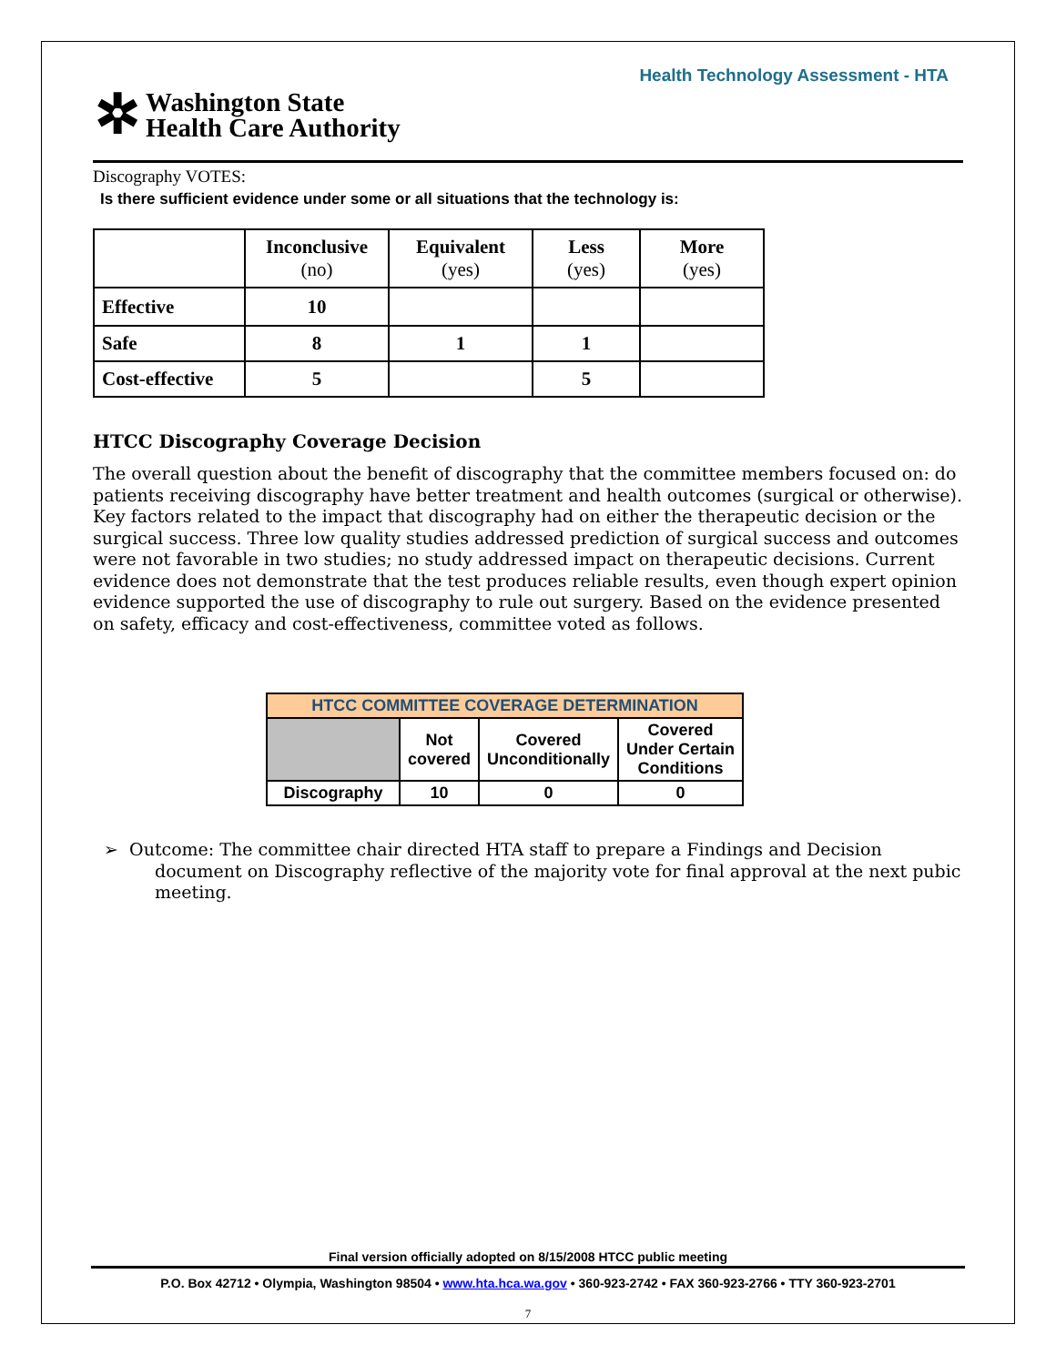Health Technology Assessment - HTA
✲
Washington State
Health Care Authority
Discography VOTES:
Is there sufficient evidence under some or all situations that the technology is:
| | Inconclusive (no) | Equivalent (yes) | Less (yes) | More (yes) |
| --- | --- | --- | --- | --- |
| Effective | 10 | | | |
| Safe | 8 | 1 | 1 | |
| Cost-effective | 5 | | 5 | |
HTCC Discography Coverage Decision
The overall question about the benefit of discography that the committee members focused on: do patients receiving discography have better treatment and health outcomes (surgical or otherwise). Key factors related to the impact that discography had on either the therapeutic decision or the surgical success. Three low quality studies addressed prediction of surgical success and outcomes were not favorable in two studies; no study addressed impact on therapeutic decisions. Current evidence does not demonstrate that the test produces reliable results, even though expert opinion evidence supported the use of discography to rule out surgery. Based on the evidence presented on safety, efficacy and cost-effectiveness, committee voted as follows.
| HTCC COMMITTEE COVERAGE DETERMINATION | | | |
| | Not covered | Covered Unconditionally | Covered Under Certain Conditions |
| Discography | 10 | 0 | 0 |
➢ Outcome: The committee chair directed HTA staff to prepare a Findings and Decision document on Discography reflective of the majority vote for final approval at the next pubic meeting.
Final version officially adopted on 8/15/2008 HTCC public meeting
P.O. Box 42712 • Olympia, Washington 98504 • www.hta.hca.wa.gov • 360-923-2742 • FAX 360-923-2766 • TTY 360-923-2701
7